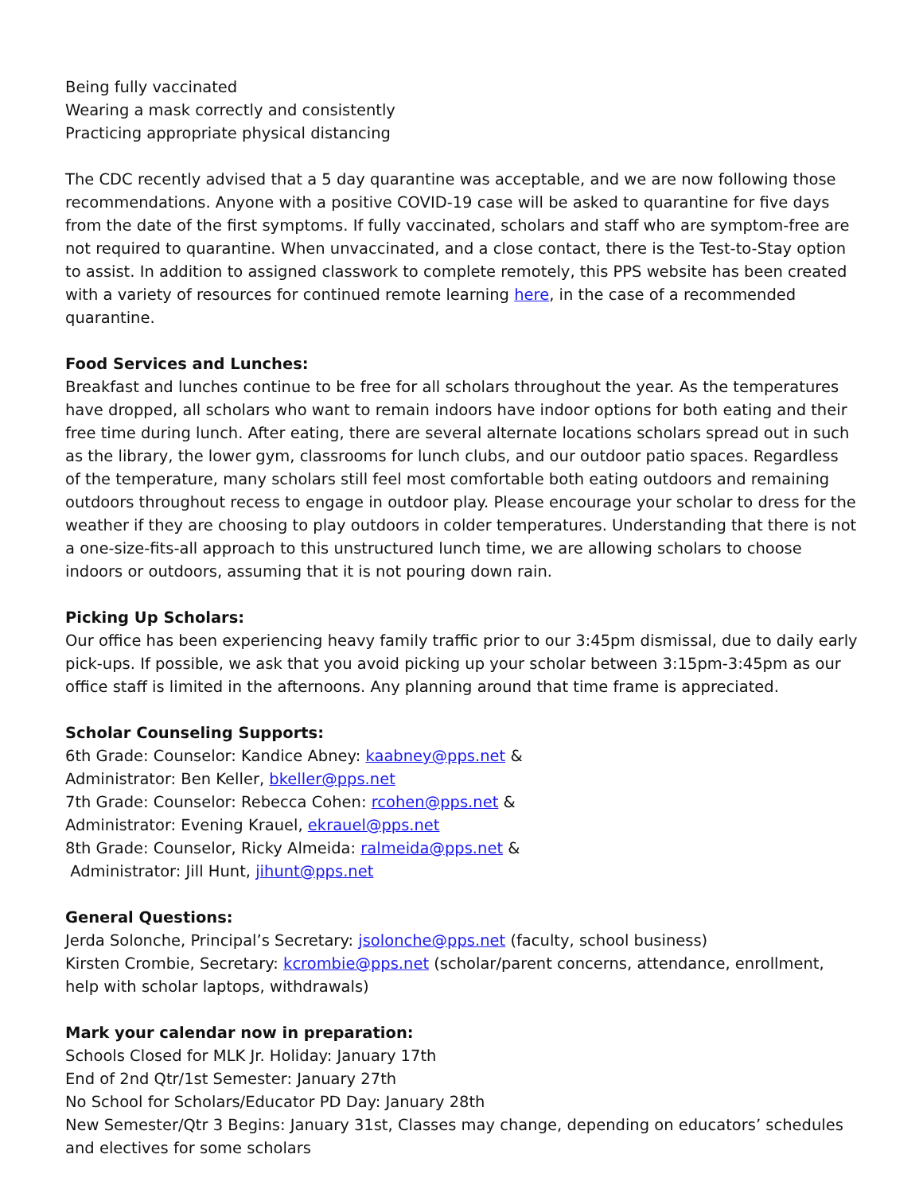Being fully vaccinated
Wearing a mask correctly and consistently
Practicing appropriate physical distancing
The CDC recently advised that a 5 day quarantine was acceptable, and we are now following those recommendations. Anyone with a positive COVID-19 case will be asked to quarantine for five days from the date of the first symptoms. If fully vaccinated, scholars and staff who are symptom-free are not required to quarantine. When unvaccinated, and a close contact, there is the Test-to-Stay option to assist. In addition to assigned classwork to complete remotely, this PPS website has been created with a variety of resources for continued remote learning here, in the case of a recommended quarantine.
Food Services and Lunches:
Breakfast and lunches continue to be free for all scholars throughout the year. As the temperatures have dropped, all scholars who want to remain indoors have indoor options for both eating and their free time during lunch. After eating, there are several alternate locations scholars spread out in such as the library, the lower gym, classrooms for lunch clubs, and our outdoor patio spaces. Regardless of the temperature, many scholars still feel most comfortable both eating outdoors and remaining outdoors throughout recess to engage in outdoor play. Please encourage your scholar to dress for the weather if they are choosing to play outdoors in colder temperatures. Understanding that there is not a one-size-fits-all approach to this unstructured lunch time, we are allowing scholars to choose indoors or outdoors, assuming that it is not pouring down rain.
Picking Up Scholars:
Our office has been experiencing heavy family traffic prior to our 3:45pm dismissal, due to daily early pick-ups. If possible, we ask that you avoid picking up your scholar between 3:15pm-3:45pm as our office staff is limited in the afternoons. Any planning around that time frame is appreciated.
Scholar Counseling Supports:
6th Grade: Counselor: Kandice Abney: kaabney@pps.net &
Administrator: Ben Keller, bkeller@pps.net
7th Grade: Counselor: Rebecca Cohen: rcohen@pps.net &
Administrator: Evening Krauel, ekrauel@pps.net
8th Grade: Counselor, Ricky Almeida: ralmeida@pps.net &
Administrator: Jill Hunt, jihunt@pps.net
General Questions:
Jerda Solonche, Principal’s Secretary: jsolonche@pps.net (faculty, school business)
Kirsten Crombie, Secretary: kcrombie@pps.net (scholar/parent concerns, attendance, enrollment, help with scholar laptops, withdrawals)
Mark your calendar now in preparation:
Schools Closed for MLK Jr. Holiday: January 17th
End of 2nd Qtr/1st Semester: January 27th
No School for Scholars/Educator PD Day: January 28th
New Semester/Qtr 3 Begins: January 31st, Classes may change, depending on educators’ schedules and electives for some scholars